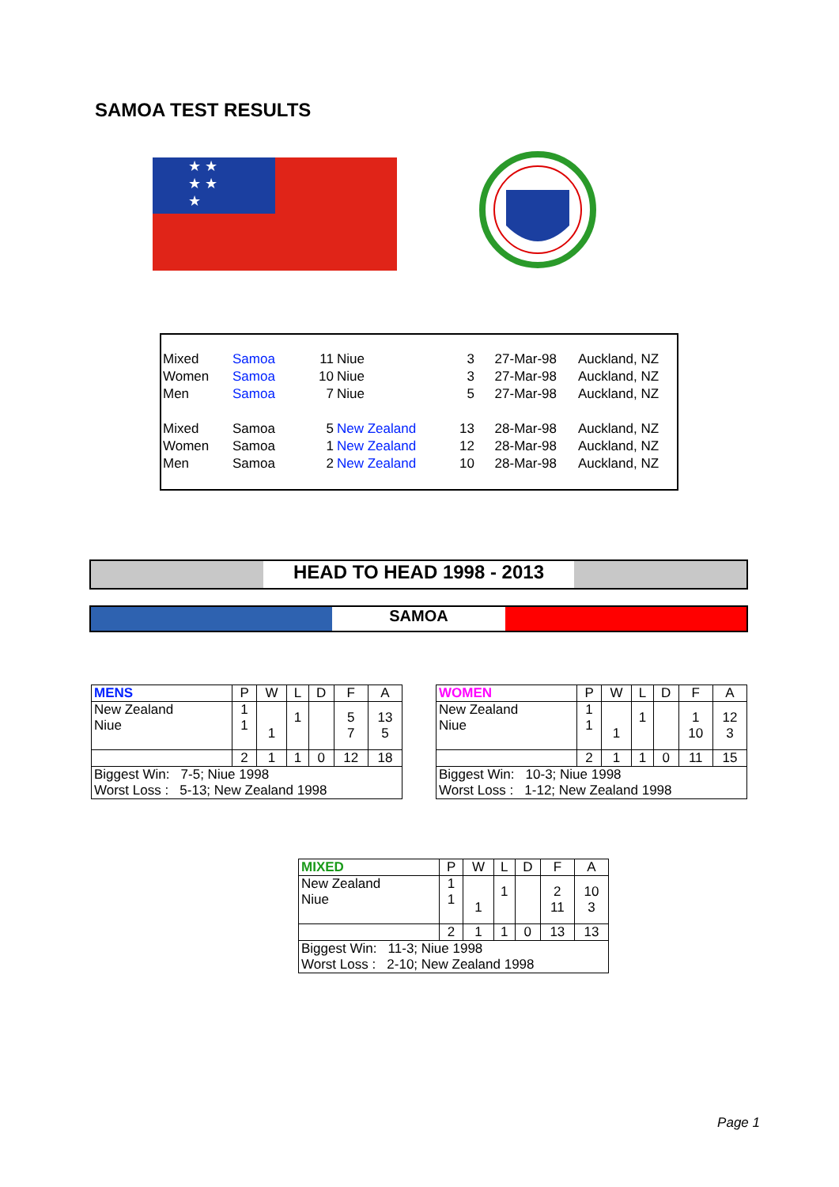SAMOA TEST RESULTS
★ ★
★ ★
★
| Mixed | Samoa | 11 | Niue | 3 | 27-Mar-98 | Auckland, NZ |
| Women | Samoa | 10 | Niue | 3 | 27-Mar-98 | Auckland, NZ |
| Men | Samoa | 7 | Niue | 5 | 27-Mar-98 | Auckland, NZ |
| Mixed | Samoa | 5 | New Zealand | 13 | 28-Mar-98 | Auckland, NZ |
| Women | Samoa | 1 | New Zealand | 12 | 28-Mar-98 | Auckland, NZ |
| Men | Samoa | 2 | New Zealand | 10 | 28-Mar-98 | Auckland, NZ |
HEAD TO HEAD 1998 - 2013
SAMOA
| MENS | P | W | L | D | F | A |
| --- | --- | --- | --- | --- | --- | --- |
| New Zealand Niue | 1 1 | 1 | 1 | | 5 7 | 13 5 |
| | 2 | 1 | 1 | 0 | 12 | 18 |
| Biggest Win: 7-5; Niue 1998 Worst Loss : 5-13; New Zealand 1998 | | | | | | |
| WOMEN | P | W | L | D | F | A |
| --- | --- | --- | --- | --- | --- | --- |
| New Zealand Niue | 1 1 | 1 | 1 | | 1 10 | 12 3 |
| | 2 | 1 | 1 | 0 | 11 | 15 |
| Biggest Win: 10-3; Niue 1998 Worst Loss : 1-12; New Zealand 1998 | | | | | | |
| MIXED | P | W | L | D | F | A |
| --- | --- | --- | --- | --- | --- | --- |
| New Zealand Niue | 1 1 | 1 | 1 | | 2 11 | 10 3 |
| | 2 | 1 | 1 | 0 | 13 | 13 |
| Biggest Win: 11-3; Niue 1998 Worst Loss : 2-10; New Zealand 1998 | | | | | | |
Page 1